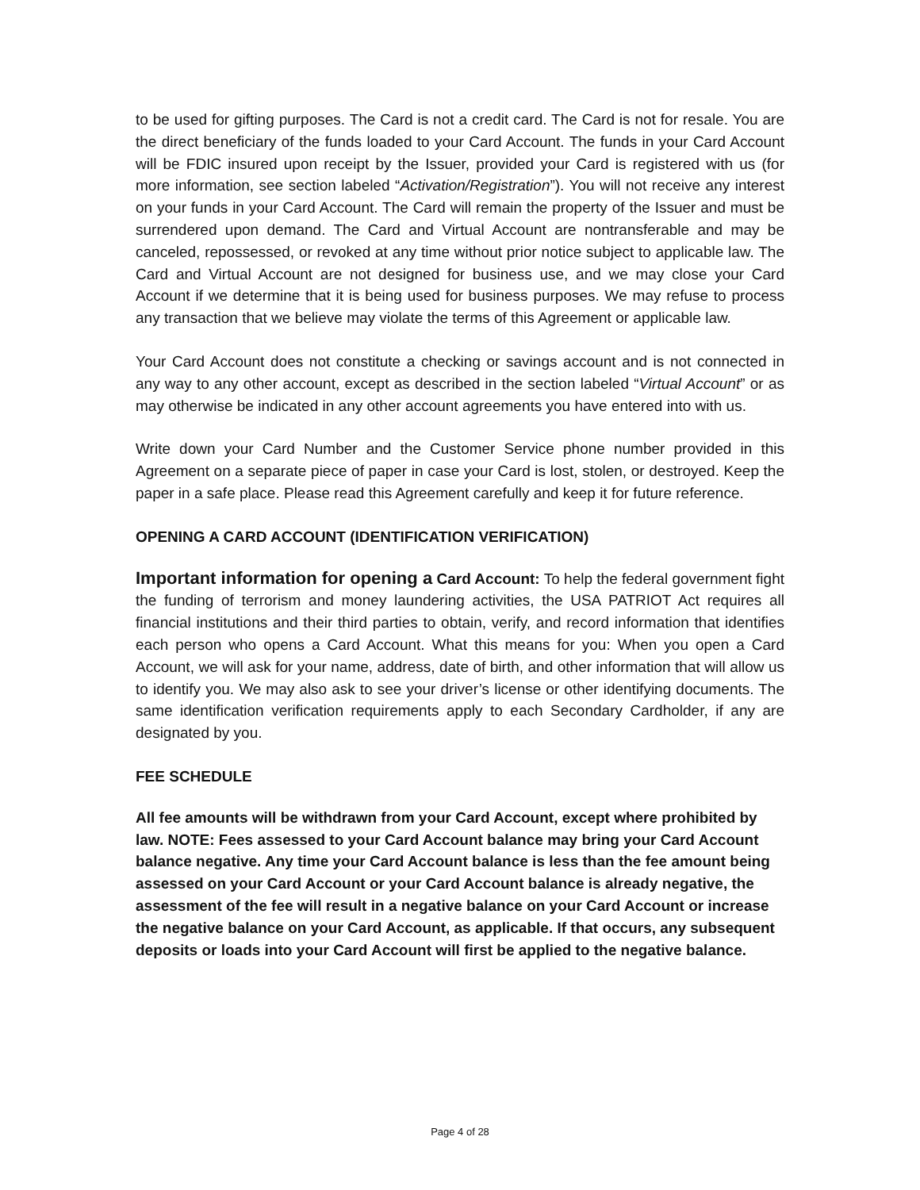to be used for gifting purposes. The Card is not a credit card. The Card is not for resale. You are the direct beneficiary of the funds loaded to your Card Account. The funds in your Card Account will be FDIC insured upon receipt by the Issuer, provided your Card is registered with us (for more information, see section labeled “Activation/Registration”). You will not receive any interest on your funds in your Card Account. The Card will remain the property of the Issuer and must be surrendered upon demand. The Card and Virtual Account are nontransferable and may be canceled, repossessed, or revoked at any time without prior notice subject to applicable law. The Card and Virtual Account are not designed for business use, and we may close your Card Account if we determine that it is being used for business purposes. We may refuse to process any transaction that we believe may violate the terms of this Agreement or applicable law.
Your Card Account does not constitute a checking or savings account and is not connected in any way to any other account, except as described in the section labeled “Virtual Account” or as may otherwise be indicated in any other account agreements you have entered into with us.
Write down your Card Number and the Customer Service phone number provided in this Agreement on a separate piece of paper in case your Card is lost, stolen, or destroyed. Keep the paper in a safe place. Please read this Agreement carefully and keep it for future reference.
OPENING A CARD ACCOUNT (IDENTIFICATION VERIFICATION)
Important information for opening a Card Account: To help the federal government fight the funding of terrorism and money laundering activities, the USA PATRIOT Act requires all financial institutions and their third parties to obtain, verify, and record information that identifies each person who opens a Card Account. What this means for you: When you open a Card Account, we will ask for your name, address, date of birth, and other information that will allow us to identify you. We may also ask to see your driver’s license or other identifying documents. The same identification verification requirements apply to each Secondary Cardholder, if any are designated by you.
FEE SCHEDULE
All fee amounts will be withdrawn from your Card Account, except where prohibited by law. NOTE: Fees assessed to your Card Account balance may bring your Card Account balance negative. Any time your Card Account balance is less than the fee amount being assessed on your Card Account or your Card Account balance is already negative, the assessment of the fee will result in a negative balance on your Card Account or increase the negative balance on your Card Account, as applicable. If that occurs, any subsequent deposits or loads into your Card Account will first be applied to the negative balance.
Page 4 of 28